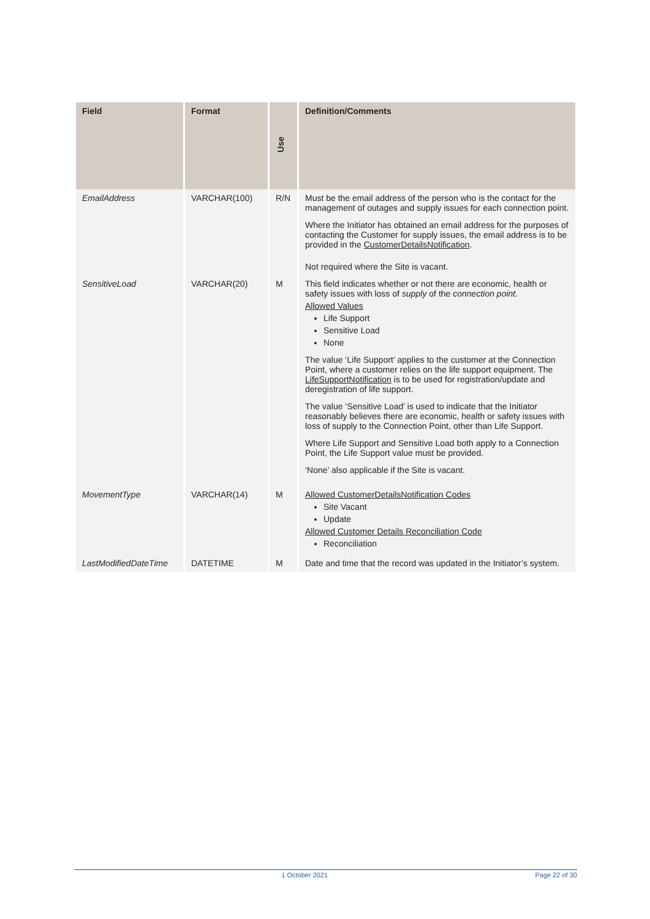| Field | Format | Use | Definition/Comments |
| --- | --- | --- | --- |
| EmailAddress | VARCHAR(100) | R/N | Must be the email address of the person who is the contact for the management of outages and supply issues for each connection point. Where the Initiator has obtained an email address for the purposes of contacting the Customer for supply issues, the email address is to be provided in the CustomerDetailsNotification . Not required where the Site is vacant. |
| SensitiveLoad | VARCHAR(20) | M | This field indicates whether or not there are economic, health or safety issues with loss of supply of the connection point . Allowed Values Life Support Sensitive Load None The value ‘Life Support’ applies to the customer at the Connection Point, where a customer relies on the life support equipment. The LifeSupportNotification is to be used for registration/update and deregistration of life support. The value ‘Sensitive Load’ is used to indicate that the Initiator reasonably believes there are economic, health or safety issues with loss of supply to the Connection Point, other than Life Support. Where Life Support and Sensitive Load both apply to a Connection Point, the Life Support value must be provided. ‘None’ also applicable if the Site is vacant. |
| MovementType | VARCHAR(14) | M | Allowed CustomerDetailsNotification Codes Site Vacant Update Allowed Customer Details Reconciliation Code Reconciliation |
| LastModifiedDateTime | DATETIME | M | Date and time that the record was updated in the Initiator’s system. |
1 October 2021 Page 22 of 30